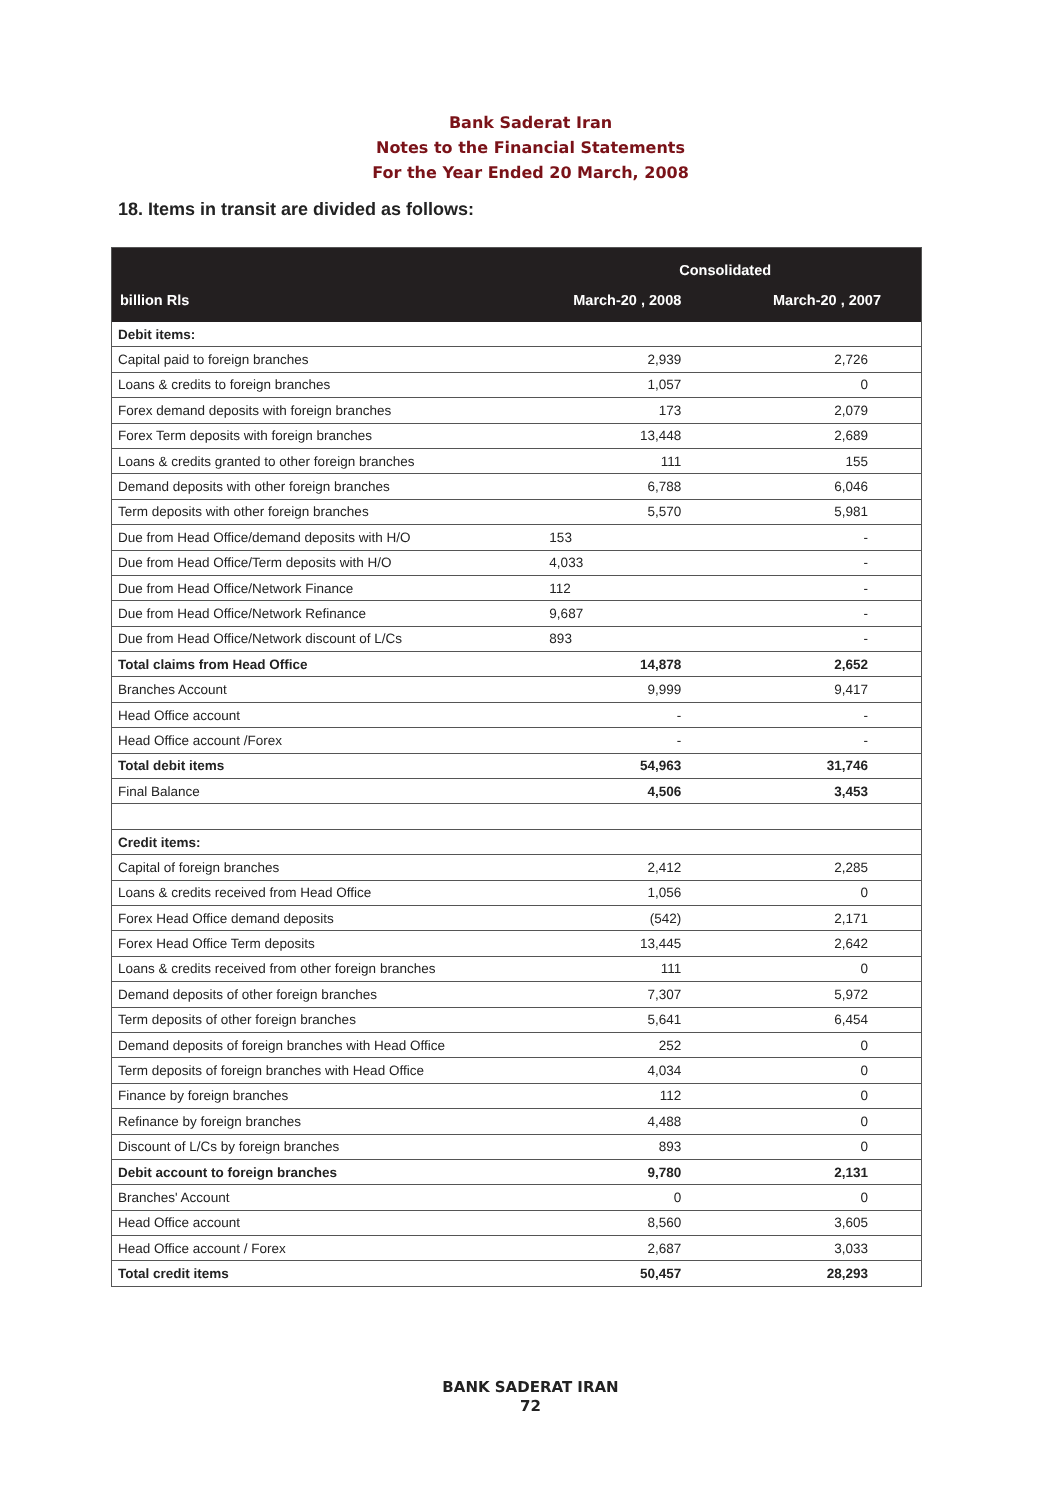Bank Saderat Iran
Notes to the Financial Statements
For the Year Ended 20 March, 2008
18. Items in transit are divided as follows:
| | Consolidated | |
| --- | --- | --- |
| billion Rls | March-20 , 2008 | March-20 , 2007 |
| Debit items: | | |
| Capital paid to foreign branches | 2,939 | 2,726 |
| Loans & credits to foreign branches | 1,057 | 0 |
| Forex demand deposits with foreign branches | 173 | 2,079 |
| Forex Term deposits with foreign branches | 13,448 | 2,689 |
| Loans & credits granted to other foreign branches | 111 | 155 |
| Demand deposits with other foreign branches | 6,788 | 6,046 |
| Term deposits with other foreign branches | 5,570 | 5,981 |
| Due from Head Office/demand deposits with H/O | 153 | - |
| Due from Head Office/Term deposits with H/O | 4,033 | - |
| Due from Head Office/Network Finance | 112 | - |
| Due from Head Office/Network Refinance | 9,687 | - |
| Due from Head Office/Network discount of L/Cs | 893 | - |
| Total claims from Head Office | 14,878 | 2,652 |
| Branches Account | 9,999 | 9,417 |
| Head Office account | - | - |
| Head Office account /Forex | - | - |
| Total debit items | 54,963 | 31,746 |
| Final Balance | 4,506 | 3,453 |
| Credit items: | | |
| Capital of foreign branches | 2,412 | 2,285 |
| Loans & credits received from Head Office | 1,056 | 0 |
| Forex Head Office demand deposits | (542) | 2,171 |
| Forex Head Office Term deposits | 13,445 | 2,642 |
| Loans & credits received from other foreign branches | 111 | 0 |
| Demand deposits of other foreign branches | 7,307 | 5,972 |
| Term deposits of other foreign branches | 5,641 | 6,454 |
| Demand deposits of foreign branches with Head Office | 252 | 0 |
| Term deposits of foreign branches with Head Office | 4,034 | 0 |
| Finance by foreign branches | 112 | 0 |
| Refinance by foreign branches | 4,488 | 0 |
| Discount of L/Cs by foreign branches | 893 | 0 |
| Debit account to foreign branches | 9,780 | 2,131 |
| Branches' Account | 0 | 0 |
| Head Office account | 8,560 | 3,605 |
| Head Office account / Forex | 2,687 | 3,033 |
| Total credit items | 50,457 | 28,293 |
BANK SADERAT IRAN
72